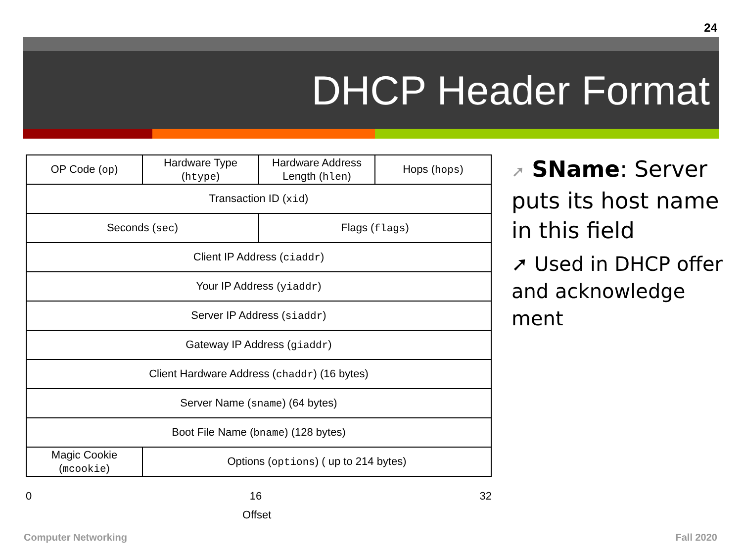24
DHCP Header Format
| OP Code ( op ) | Hardware Type ( htype ) | Hardware Address Length ( hlen ) | Hops ( hops ) |
| Transaction ID ( xid ) | | | |
| Seconds ( sec ) | | Flags ( flags ) | |
| Client IP Address ( ciaddr ) | | | |
| Your IP Address ( yiaddr ) | | | |
| Server IP Address ( siaddr ) | | | |
| Gateway IP Address ( giaddr ) | | | |
| Client Hardware Address ( chaddr ) (16 bytes) | | | |
| Server Name ( sname ) (64 bytes) | | | |
| Boot File Name ( bname ) (128 bytes) | | | |
| Magic Cookie ( mcookie ) | Options ( options ) ( up to 214 bytes) | | |
0 16 32
Offset
➚ SName: Server puts its host name in this field
➚ Used in DHCP offer and acknowledge ment
Computer Networking Fall 2020